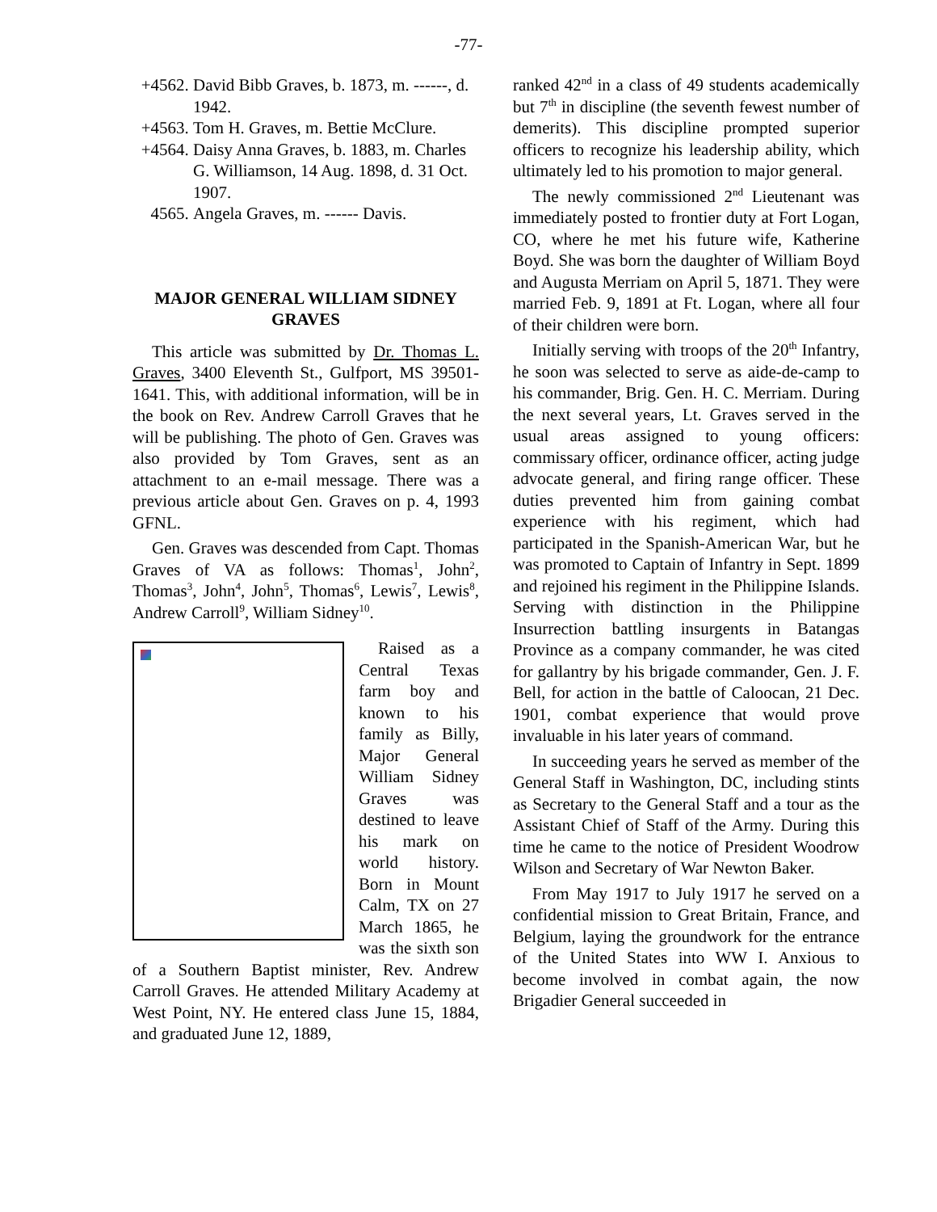-77-
+4562. David Bibb Graves, b. 1873, m. ------, d. 1942.
+4563. Tom H. Graves, m. Bettie McClure.
+4564. Daisy Anna Graves, b. 1883, m. Charles G. Williamson, 14 Aug. 1898, d. 31 Oct. 1907.
4565. Angela Graves, m. ------ Davis.
MAJOR GENERAL WILLIAM SIDNEY GRAVES
This article was submitted by Dr. Thomas L. Graves, 3400 Eleventh St., Gulfport, MS 39501-1641. This, with additional information, will be in the book on Rev. Andrew Carroll Graves that he will be publishing. The photo of Gen. Graves was also provided by Tom Graves, sent as an attachment to an e-mail message. There was a previous article about Gen. Graves on p. 4, 1993 GFNL.
Gen. Graves was descended from Capt. Thomas Graves of VA as follows: Thomas<sup>1</sup>, John<sup>2</sup>, Thomas<sup>3</sup>, John<sup>4</sup>, John<sup>5</sup>, Thomas<sup>6</sup>, Lewis<sup>7</sup>, Lewis<sup>8</sup>, Andrew Carroll<sup>9</sup>, William Sidney<sup>10</sup>.
Raised as a Central Texas farm boy and known to his family as Billy, Major General William Sidney Graves was destined to leave his mark on world history. Born in Mount Calm, TX on 27 March 1865, he was the sixth son of a Southern Baptist minister, Rev. Andrew Carroll Graves. He attended Military Academy at West Point, NY. He entered class June 15, 1884, and graduated June 12, 1889,
ranked 42<sup>nd</sup> in a class of 49 students academically but 7<sup>th</sup> in discipline (the seventh fewest number of demerits). This discipline prompted superior officers to recognize his leadership ability, which ultimately led to his promotion to major general.
The newly commissioned 2<sup>nd</sup> Lieutenant was immediately posted to frontier duty at Fort Logan, CO, where he met his future wife, Katherine Boyd. She was born the daughter of William Boyd and Augusta Merriam on April 5, 1871. They were married Feb. 9, 1891 at Ft. Logan, where all four of their children were born.
Initially serving with troops of the 20<sup>th</sup> Infantry, he soon was selected to serve as aide-de-camp to his commander, Brig. Gen. H. C. Merriam. During the next several years, Lt. Graves served in the usual areas assigned to young officers: commissary officer, ordinance officer, acting judge advocate general, and firing range officer. These duties prevented him from gaining combat experience with his regiment, which had participated in the Spanish-American War, but he was promoted to Captain of Infantry in Sept. 1899 and rejoined his regiment in the Philippine Islands. Serving with distinction in the Philippine Insurrection battling insurgents in Batangas Province as a company commander, he was cited for gallantry by his brigade commander, Gen. J. F. Bell, for action in the battle of Caloocan, 21 Dec. 1901, combat experience that would prove invaluable in his later years of command.
In succeeding years he served as member of the General Staff in Washington, DC, including stints as Secretary to the General Staff and a tour as the Assistant Chief of Staff of the Army. During this time he came to the notice of President Woodrow Wilson and Secretary of War Newton Baker.
From May 1917 to July 1917 he served on a confidential mission to Great Britain, France, and Belgium, laying the groundwork for the entrance of the United States into WW I. Anxious to become involved in combat again, the now Brigadier General succeeded in